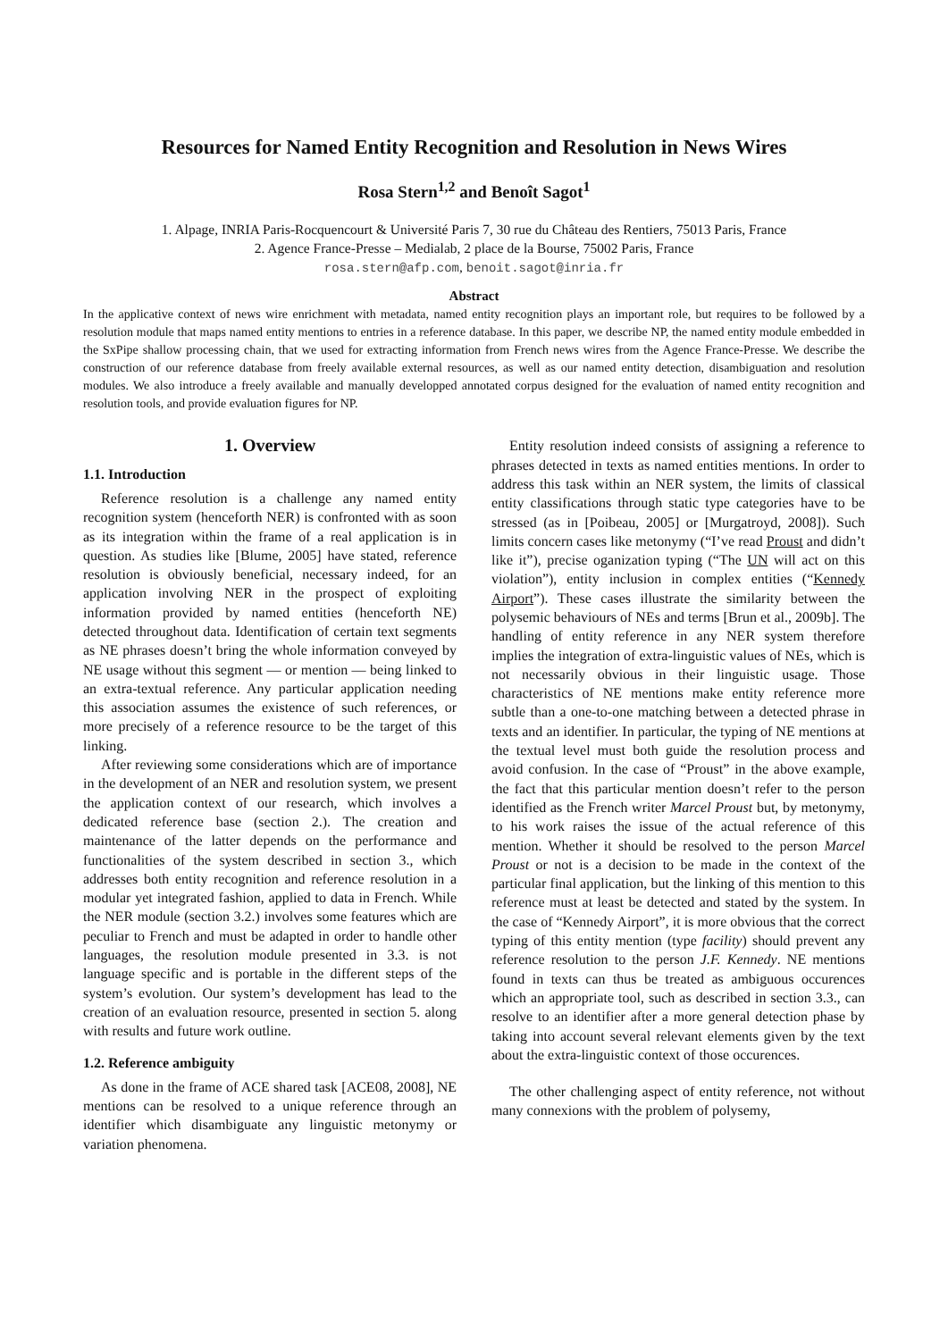Resources for Named Entity Recognition and Resolution in News Wires
Rosa Stern<sup>1,2</sup> and Benoît Sagot<sup>1</sup>
1. Alpage, INRIA Paris-Rocquencourt & Université Paris 7, 30 rue du Château des Rentiers, 75013 Paris, France
2. Agence France-Presse – Medialab, 2 place de la Bourse, 75002 Paris, France
rosa.stern@afp.com, benoit.sagot@inria.fr
Abstract
In the applicative context of news wire enrichment with metadata, named entity recognition plays an important role, but requires to be followed by a resolution module that maps named entity mentions to entries in a reference database. In this paper, we describe NP, the named entity module embedded in the SxPipe shallow processing chain, that we used for extracting information from French news wires from the Agence France-Presse. We describe the construction of our reference database from freely available external resources, as well as our named entity detection, disambiguation and resolution modules. We also introduce a freely available and manually developped annotated corpus designed for the evaluation of named entity recognition and resolution tools, and provide evaluation figures for NP.
1. Overview
1.1. Introduction
Reference resolution is a challenge any named entity recognition system (henceforth NER) is confronted with as soon as its integration within the frame of a real application is in question. As studies like [Blume, 2005] have stated, reference resolution is obviously beneficial, necessary indeed, for an application involving NER in the prospect of exploiting information provided by named entities (henceforth NE) detected throughout data. Identification of certain text segments as NE phrases doesn’t bring the whole information conveyed by NE usage without this segment — or mention — being linked to an extra-textual reference. Any particular application needing this association assumes the existence of such references, or more precisely of a reference resource to be the target of this linking.
After reviewing some considerations which are of importance in the development of an NER and resolution system, we present the application context of our research, which involves a dedicated reference base (section 2.). The creation and maintenance of the latter depends on the performance and functionalities of the system described in section 3., which addresses both entity recognition and reference resolution in a modular yet integrated fashion, applied to data in French. While the NER module (section 3.2.) involves some features which are peculiar to French and must be adapted in order to handle other languages, the resolution module presented in 3.3. is not language specific and is portable in the different steps of the system’s evolution. Our system’s development has lead to the creation of an evaluation resource, presented in section 5. along with results and future work outline.
1.2. Reference ambiguity
As done in the frame of ACE shared task [ACE08, 2008], NE mentions can be resolved to a unique reference through an identifier which disambiguate any linguistic metonymy or variation phenomena.
Entity resolution indeed consists of assigning a reference to phrases detected in texts as named entities mentions. In order to address this task within an NER system, the limits of classical entity classifications through static type categories have to be stressed (as in [Poibeau, 2005] or [Murgatroyd, 2008]). Such limits concern cases like metonymy (“I’ve read Proust and didn’t like it”), precise oganization typing (“The UN will act on this violation”), entity inclusion in complex entities (“Kennedy Airport”). These cases illustrate the similarity between the polysemic behaviours of NEs and terms [Brun et al., 2009b]. The handling of entity reference in any NER system therefore implies the integration of extra-linguistic values of NEs, which is not necessarily obvious in their linguistic usage. Those characteristics of NE mentions make entity reference more subtle than a one-to-one matching between a detected phrase in texts and an identifier. In particular, the typing of NE mentions at the textual level must both guide the resolution process and avoid confusion. In the case of “Proust” in the above example, the fact that this particular mention doesn’t refer to the person identified as the French writer Marcel Proust but, by metonymy, to his work raises the issue of the actual reference of this mention. Whether it should be resolved to the person Marcel Proust or not is a decision to be made in the context of the particular final application, but the linking of this mention to this reference must at least be detected and stated by the system. In the case of “Kennedy Airport”, it is more obvious that the correct typing of this entity mention (type facility) should prevent any reference resolution to the person J.F. Kennedy. NE mentions found in texts can thus be treated as ambiguous occurences which an appropriate tool, such as described in section 3.3., can resolve to an identifier after a more general detection phase by taking into account several relevant elements given by the text about the extra-linguistic context of those occurences.
The other challenging aspect of entity reference, not without many connexions with the problem of polysemy,